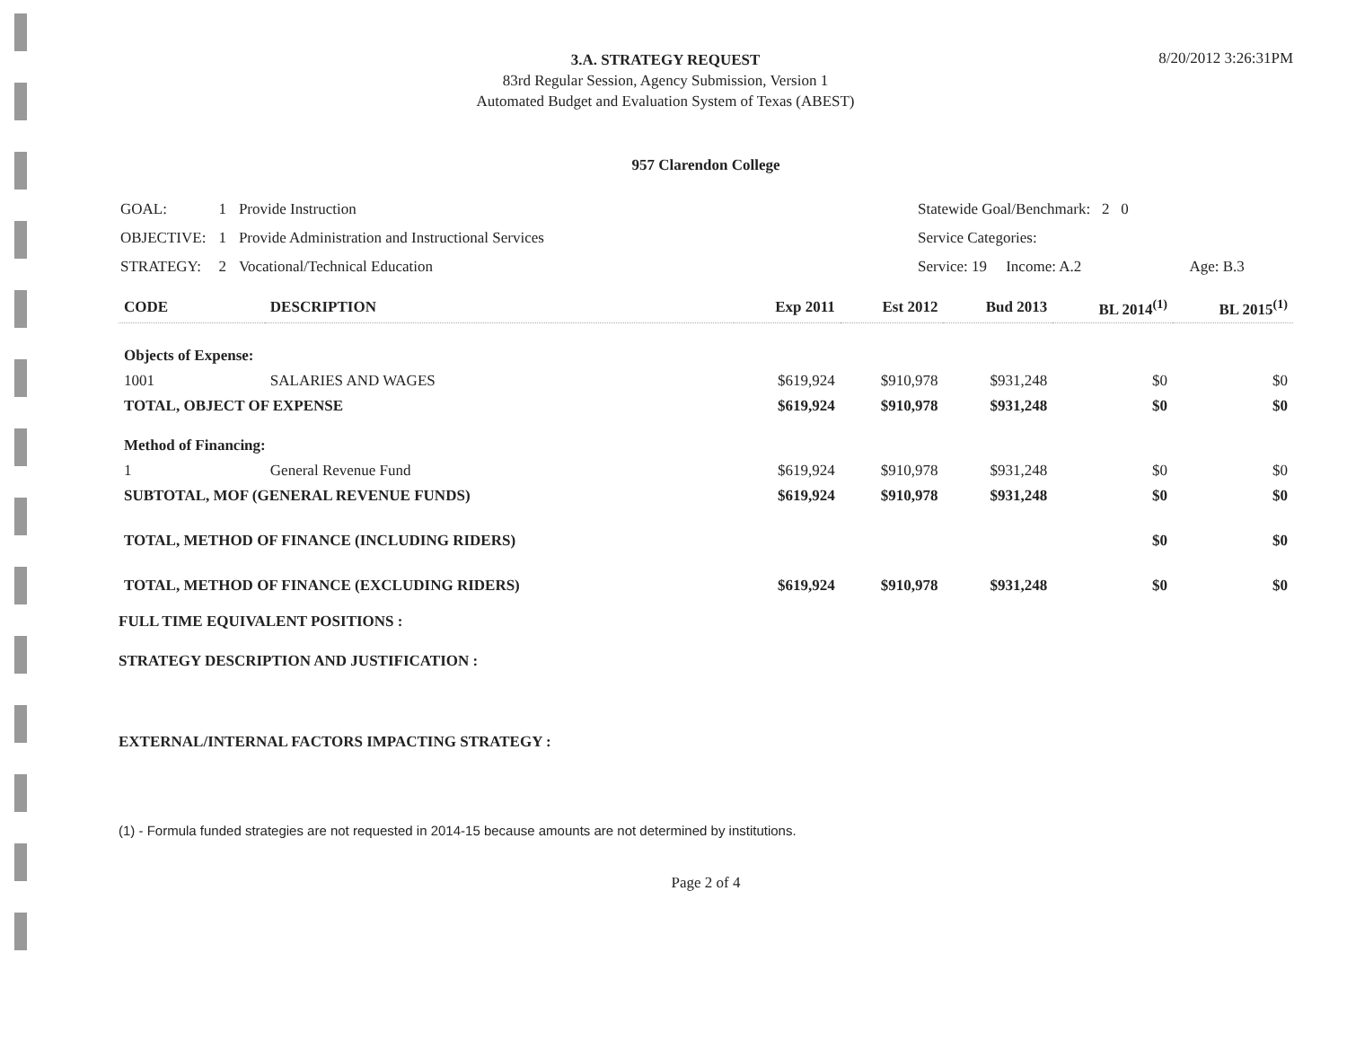3.A. STRATEGY REQUEST
83rd Regular Session, Agency Submission, Version 1
Automated Budget and Evaluation System of Texas (ABEST)
8/20/2012 3:26:31PM
957 Clarendon College
| GOAL: | 1 | Provide Instruction |
| OBJECTIVE: | 1 | Provide Administration and Instructional Services |
| STRATEGY: | 2 | Vocational/Technical Education |
| Statewide Goal/Benchmark: 2 0 | |
| Service Categories: | |
| Service: 19 Income: A.2 | Age: B.3 |
| CODE | DESCRIPTION | Exp 2011 | Est 2012 | Bud 2013 | BL 2014<sup>(1)</sup> | BL 2015<sup>(1)</sup> |
| --- | --- | --- | --- | --- | --- | --- |
| Objects of Expense: | | | | | | |
| 1001 | SALARIES AND WAGES | $619,924 | $910,978 | $931,248 | $0 | $0 |
| TOTAL, OBJECT OF EXPENSE | | $619,924 | $910,978 | $931,248 | $0 | $0 |
| Method of Financing: | | | | | | |
| 1 | General Revenue Fund | $619,924 | $910,978 | $931,248 | $0 | $0 |
| SUBTOTAL, MOF (GENERAL REVENUE FUNDS) | | $619,924 | $910,978 | $931,248 | $0 | $0 |
| TOTAL, METHOD OF FINANCE (INCLUDING RIDERS) | | | | | $0 | $0 |
| TOTAL, METHOD OF FINANCE (EXCLUDING RIDERS) | | $619,924 | $910,978 | $931,248 | $0 | $0 |
FULL TIME EQUIVALENT POSITIONS :
STRATEGY DESCRIPTION AND JUSTIFICATION :
EXTERNAL/INTERNAL FACTORS IMPACTING STRATEGY :
(1) - Formula funded strategies are not requested in 2014-15 because amounts are not determined by institutions.
Page 2 of 4